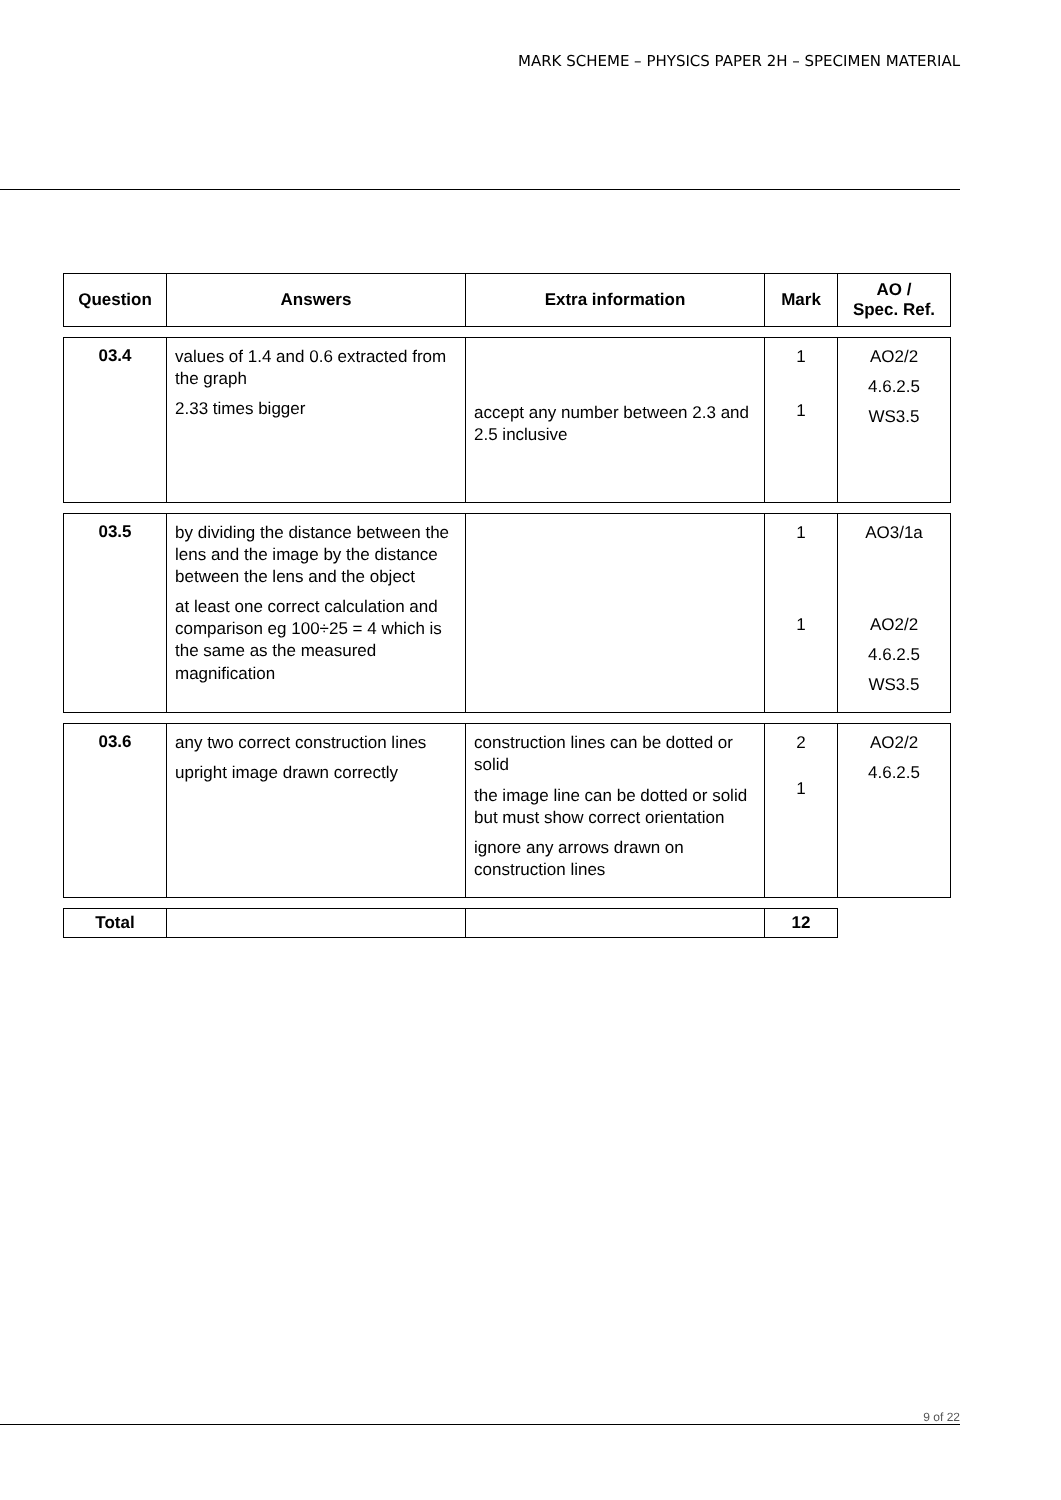MARK SCHEME – PHYSICS PAPER 2H – SPECIMEN MATERIAL
| Question | Answers | Extra information | Mark | AO / Spec. Ref. |
| --- | --- | --- | --- | --- |
| 03.4 | values of 1.4 and 0.6 extracted from the graph 2.33 times bigger | accept any number between 2.3 and 2.5 inclusive | 1 1 | AO2/2 4.6.2.5 WS3.5 |
| 03.5 | by dividing the distance between the lens and the image by the distance between the lens and the object at least one correct calculation and comparison eg 100÷25 = 4 which is the same as the measured magnification | | 1 1 | AO3/1a AO2/2 4.6.2.5 WS3.5 |
| 03.6 | any two correct construction lines upright image drawn correctly | construction lines can be dotted or solid the image line can be dotted or solid but must show correct orientation ignore any arrows drawn on construction lines | 2 1 | AO2/2 4.6.2.5 |
| Total | | | 12 | |
9 of 22